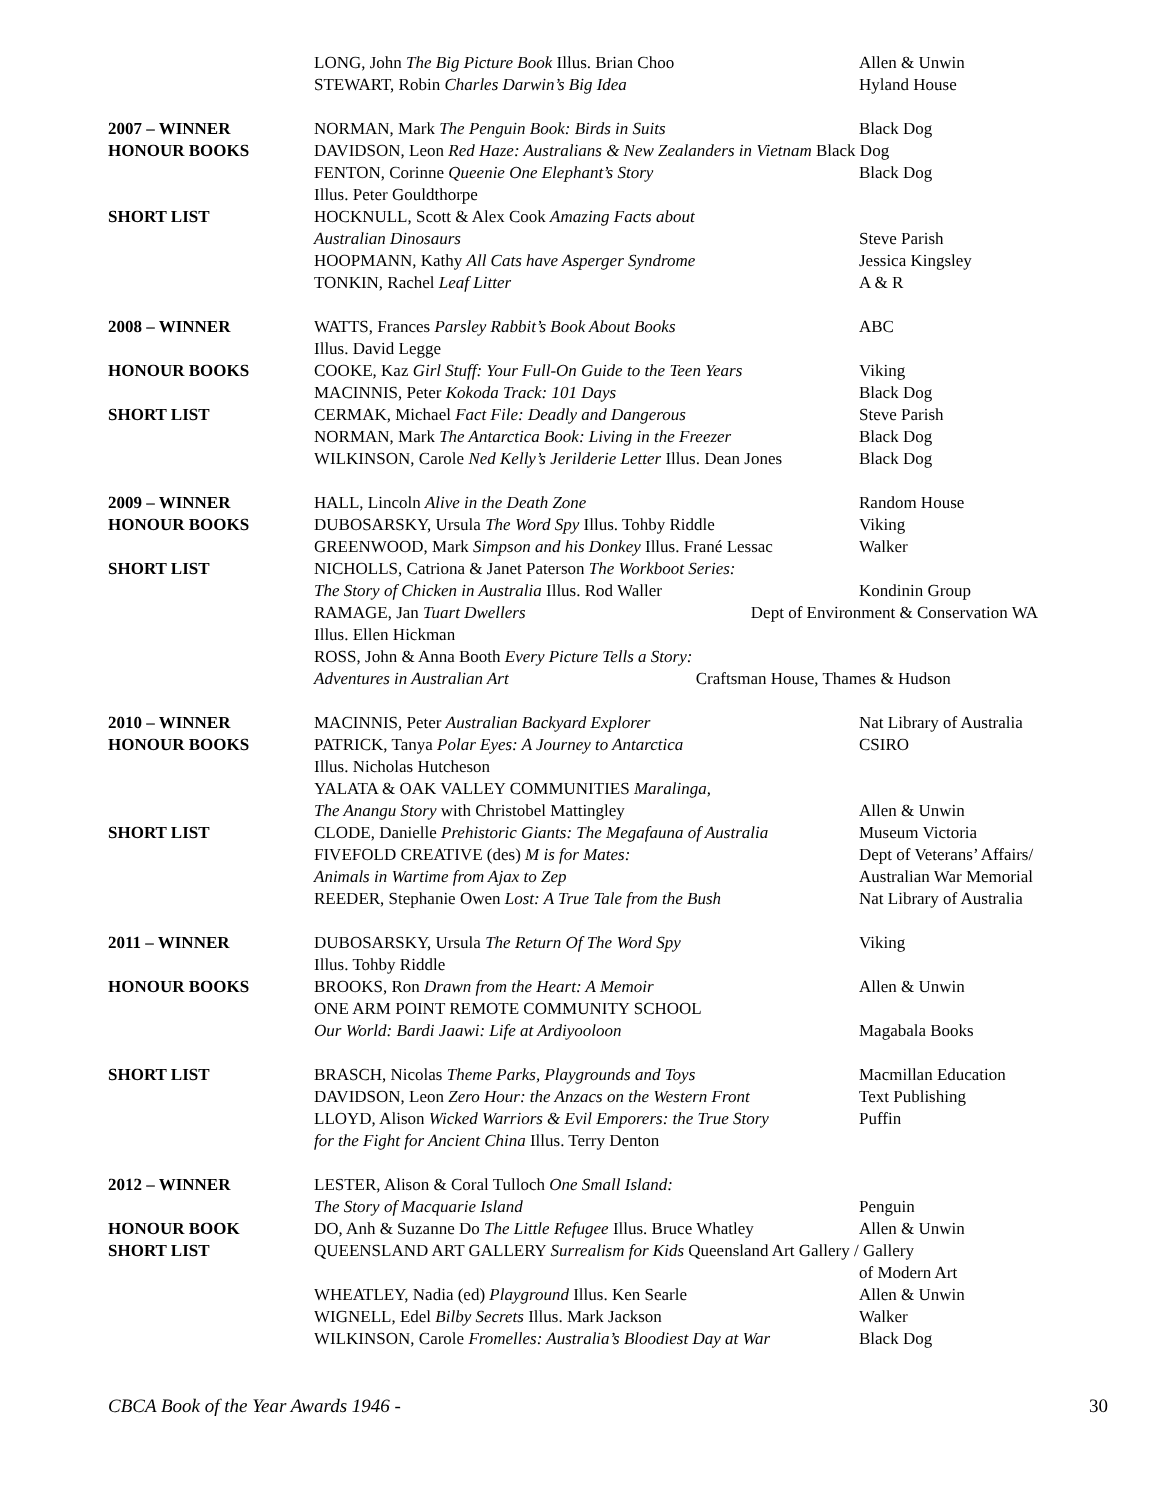| | LONG, John The Big Picture Book Illus. Brian Choo | Allen & Unwin |
| | STEWART, Robin Charles Darwin’s Big Idea | Hyland House |
| 2007 – WINNER | NORMAN, Mark The Penguin Book: Birds in Suits | Black Dog |
| HONOUR BOOKS | DAVIDSON, Leon Red Haze: Australians & New Zealanders in Vietnam Black Dog | |
| | FENTON, Corinne Queenie One Elephant’s Story | Black Dog |
| | Illus. Peter Gouldthorpe | |
| SHORT LIST | HOCKNULL, Scott & Alex Cook Amazing Facts about | |
| | Australian Dinosaurs | Steve Parish |
| | HOOPMANN, Kathy All Cats have Asperger Syndrome | Jessica Kingsley |
| | TONKIN, Rachel Leaf Litter | A & R |
| 2008 – WINNER | WATTS, Frances Parsley Rabbit’s Book About Books | ABC |
| | Illus. David Legge | |
| HONOUR BOOKS | COOKE, Kaz Girl Stuff: Your Full-On Guide to the Teen Years | Viking |
| | MACINNIS, Peter Kokoda Track: 101 Days | Black Dog |
| SHORT LIST | CERMAK, Michael Fact File: Deadly and Dangerous | Steve Parish |
| | NORMAN, Mark The Antarctica Book: Living in the Freezer | Black Dog |
| | WILKINSON, Carole Ned Kelly’s Jerilderie Letter Illus. Dean Jones | Black Dog |
| 2009 – WINNER | HALL, Lincoln Alive in the Death Zone | Random House |
| HONOUR BOOKS | DUBOSARSKY, Ursula The Word Spy Illus. Tohby Riddle | Viking |
| | GREENWOOD, Mark Simpson and his Donkey Illus. Frané Lessac | Walker |
| SHORT LIST | NICHOLLS, Catriona & Janet Paterson The Workboot Series: | |
| | The Story of Chicken in Australia Illus. Rod Waller | Kondinin Group |
| | RAMAGE, Jan Tuart Dwellers Dept of Environment & Conservation WA | |
| | Illus. Ellen Hickman | |
| | ROSS, John & Anna Booth Every Picture Tells a Story: | |
| | Adventures in Australian Art Craftsman House, Thames & Hudson | |
| 2010 – WINNER | MACINNIS, Peter Australian Backyard Explorer | Nat Library of Australia |
| HONOUR BOOKS | PATRICK, Tanya Polar Eyes: A Journey to Antarctica | CSIRO |
| | Illus. Nicholas Hutcheson | |
| | YALATA & OAK VALLEY COMMUNITIES Maralinga, | |
| | The Anangu Story with Christobel Mattingley | Allen & Unwin |
| SHORT LIST | CLODE, Danielle Prehistoric Giants: The Megafauna of Australia | Museum Victoria |
| | FIVEFOLD CREATIVE (des) M is for Mates: | Dept of Veterans’ Affairs/ |
| | Animals in Wartime from Ajax to Zep | Australian War Memorial |
| | REEDER, Stephanie Owen Lost: A True Tale from the Bush | Nat Library of Australia |
| 2011 – WINNER | DUBOSARSKY, Ursula The Return Of The Word Spy | Viking |
| | Illus. Tohby Riddle | |
| HONOUR BOOKS | BROOKS, Ron Drawn from the Heart: A Memoir | Allen & Unwin |
| | ONE ARM POINT REMOTE COMMUNITY SCHOOL | |
| | Our World: Bardi Jaawi: Life at Ardiyooloon | Magabala Books |
| SHORT LIST | BRASCH, Nicolas Theme Parks, Playgrounds and Toys | Macmillan Education |
| | DAVIDSON, Leon Zero Hour: the Anzacs on the Western Front | Text Publishing |
| | LLOYD, Alison Wicked Warriors & Evil Emporers: the True Story | Puffin |
| | for the Fight for Ancient China Illus. Terry Denton | |
| 2012 – WINNER | LESTER, Alison & Coral Tulloch One Small Island: | |
| | The Story of Macquarie Island | Penguin |
| HONOUR BOOK | DO, Anh & Suzanne Do The Little Refugee Illus. Bruce Whatley | Allen & Unwin |
| SHORT LIST | QUEENSLAND ART GALLERY Surrealism for Kids Queensland Art Gallery / Gallery | |
| | | of Modern Art |
| | WHEATLEY, Nadia (ed) Playground Illus. Ken Searle | Allen & Unwin |
| | WIGNELL, Edel Bilby Secrets Illus. Mark Jackson | Walker |
| | WILKINSON, Carole Fromelles: Australia’s Bloodiest Day at War | Black Dog |
CBCA Book of the Year Awards 1946 - 30